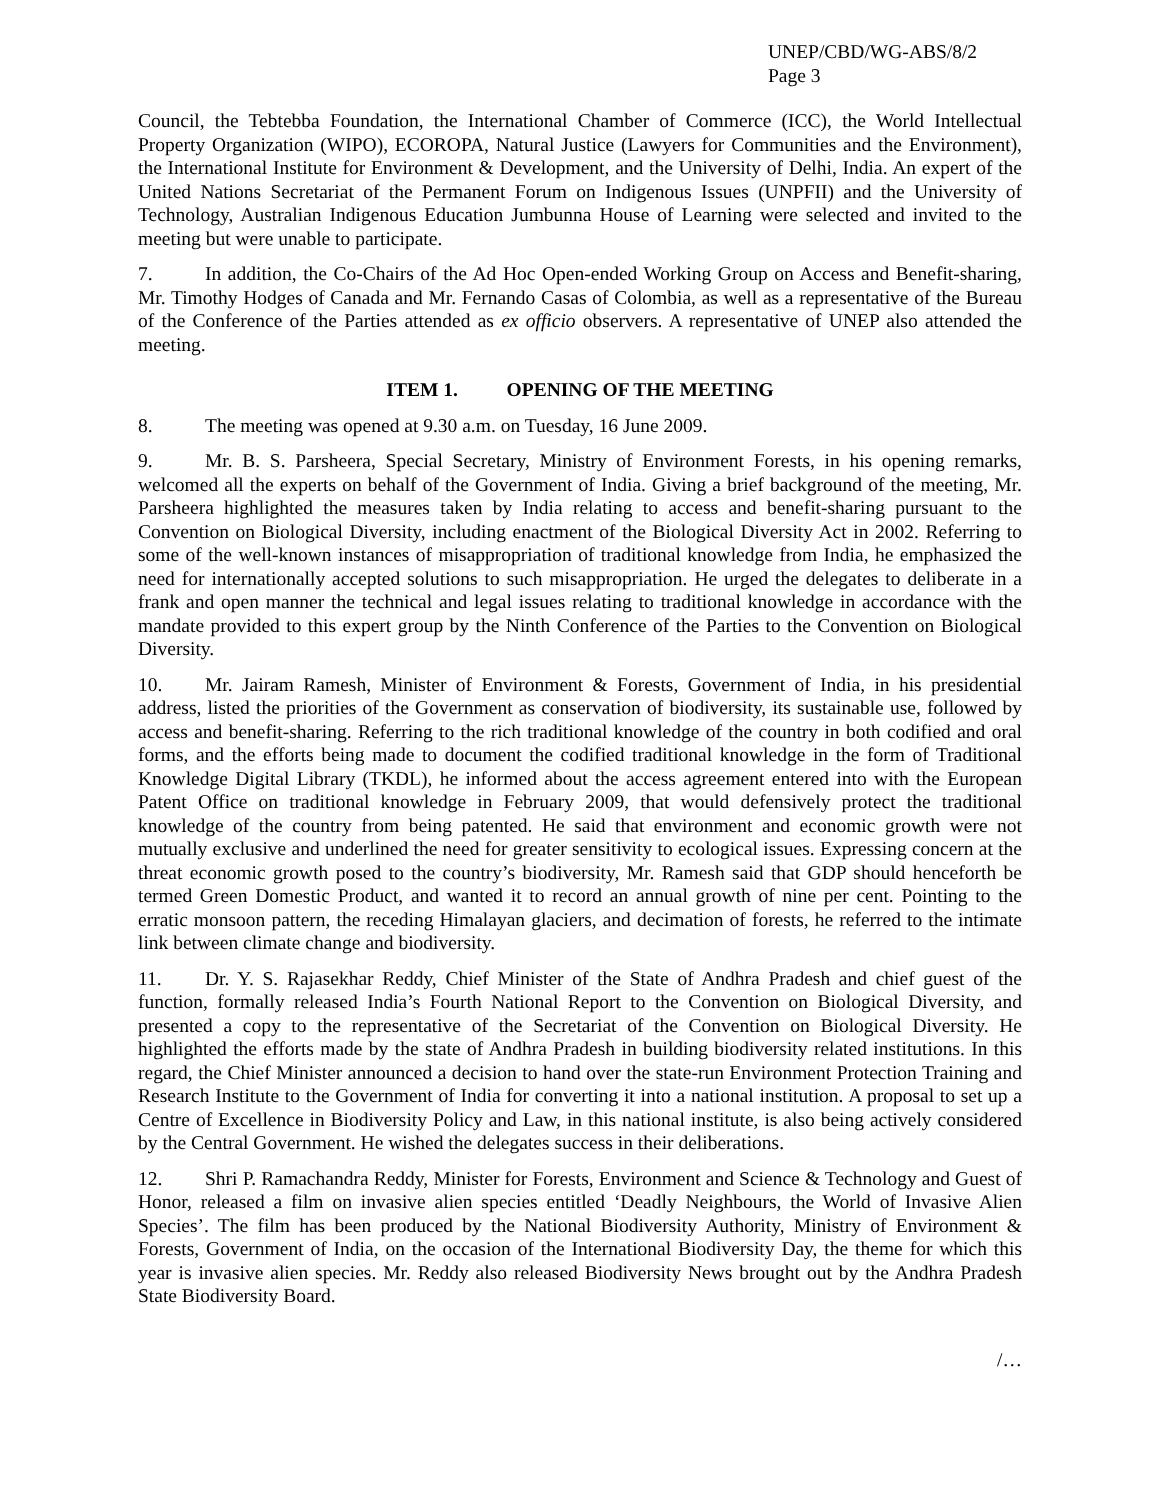UNEP/CBD/WG-ABS/8/2
Page 3
Council, the Tebtebba Foundation, the International Chamber of Commerce (ICC), the World Intellectual Property Organization (WIPO), ECOROPA, Natural Justice (Lawyers for Communities and the Environment), the International Institute for Environment & Development, and the University of Delhi, India. An expert of the United Nations Secretariat of the Permanent Forum on Indigenous Issues (UNPFII) and the University of Technology, Australian Indigenous Education Jumbunna House of Learning were selected and invited to the meeting but were unable to participate.
7. In addition, the Co-Chairs of the Ad Hoc Open-ended Working Group on Access and Benefit-sharing, Mr. Timothy Hodges of Canada and Mr. Fernando Casas of Colombia, as well as a representative of the Bureau of the Conference of the Parties attended as ex officio observers. A representative of UNEP also attended the meeting.
ITEM 1. OPENING OF THE MEETING
8. The meeting was opened at 9.30 a.m. on Tuesday, 16 June 2009.
9. Mr. B. S. Parsheera, Special Secretary, Ministry of Environment Forests, in his opening remarks, welcomed all the experts on behalf of the Government of India. Giving a brief background of the meeting, Mr. Parsheera highlighted the measures taken by India relating to access and benefit-sharing pursuant to the Convention on Biological Diversity, including enactment of the Biological Diversity Act in 2002. Referring to some of the well-known instances of misappropriation of traditional knowledge from India, he emphasized the need for internationally accepted solutions to such misappropriation. He urged the delegates to deliberate in a frank and open manner the technical and legal issues relating to traditional knowledge in accordance with the mandate provided to this expert group by the Ninth Conference of the Parties to the Convention on Biological Diversity.
10. Mr. Jairam Ramesh, Minister of Environment & Forests, Government of India, in his presidential address, listed the priorities of the Government as conservation of biodiversity, its sustainable use, followed by access and benefit-sharing. Referring to the rich traditional knowledge of the country in both codified and oral forms, and the efforts being made to document the codified traditional knowledge in the form of Traditional Knowledge Digital Library (TKDL), he informed about the access agreement entered into with the European Patent Office on traditional knowledge in February 2009, that would defensively protect the traditional knowledge of the country from being patented. He said that environment and economic growth were not mutually exclusive and underlined the need for greater sensitivity to ecological issues. Expressing concern at the threat economic growth posed to the country’s biodiversity, Mr. Ramesh said that GDP should henceforth be termed Green Domestic Product, and wanted it to record an annual growth of nine per cent. Pointing to the erratic monsoon pattern, the receding Himalayan glaciers, and decimation of forests, he referred to the intimate link between climate change and biodiversity.
11. Dr. Y. S. Rajasekhar Reddy, Chief Minister of the State of Andhra Pradesh and chief guest of the function, formally released India’s Fourth National Report to the Convention on Biological Diversity, and presented a copy to the representative of the Secretariat of the Convention on Biological Diversity. He highlighted the efforts made by the state of Andhra Pradesh in building biodiversity related institutions. In this regard, the Chief Minister announced a decision to hand over the state-run Environment Protection Training and Research Institute to the Government of India for converting it into a national institution. A proposal to set up a Centre of Excellence in Biodiversity Policy and Law, in this national institute, is also being actively considered by the Central Government. He wished the delegates success in their deliberations.
12. Shri P. Ramachandra Reddy, Minister for Forests, Environment and Science & Technology and Guest of Honor, released a film on invasive alien species entitled ‘Deadly Neighbours, the World of Invasive Alien Species’. The film has been produced by the National Biodiversity Authority, Ministry of Environment & Forests, Government of India, on the occasion of the International Biodiversity Day, the theme for which this year is invasive alien species. Mr. Reddy also released Biodiversity News brought out by the Andhra Pradesh State Biodiversity Board.
/…